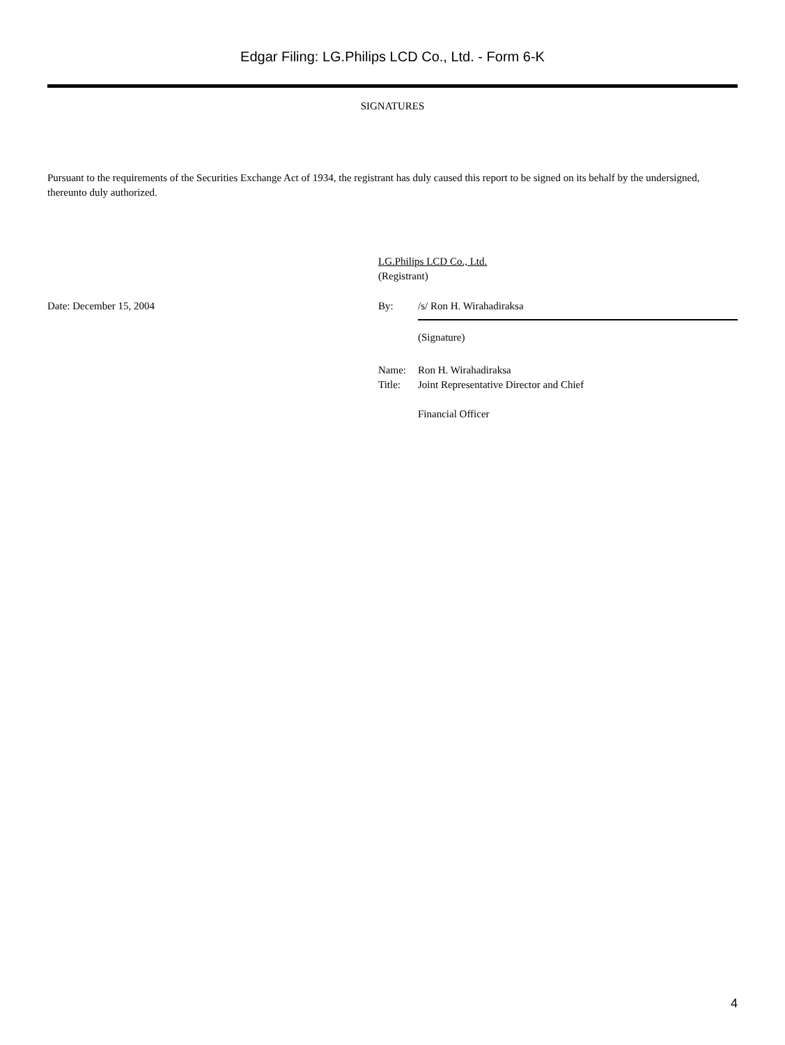Edgar Filing: LG.Philips LCD Co., Ltd. - Form 6-K
SIGNATURES
Pursuant to the requirements of the Securities Exchange Act of 1934, the registrant has duly caused this report to be signed on its behalf by the undersigned, thereunto duly authorized.
LG.Philips LCD Co., Ltd.
(Registrant)
Date: December 15, 2004
| By: | /s/ Ron H. Wirahadiraksa |
| | (Signature) |
| Name: | Ron H. Wirahadiraksa |
| Title: | Joint Representative Director and Chief Financial Officer |
4